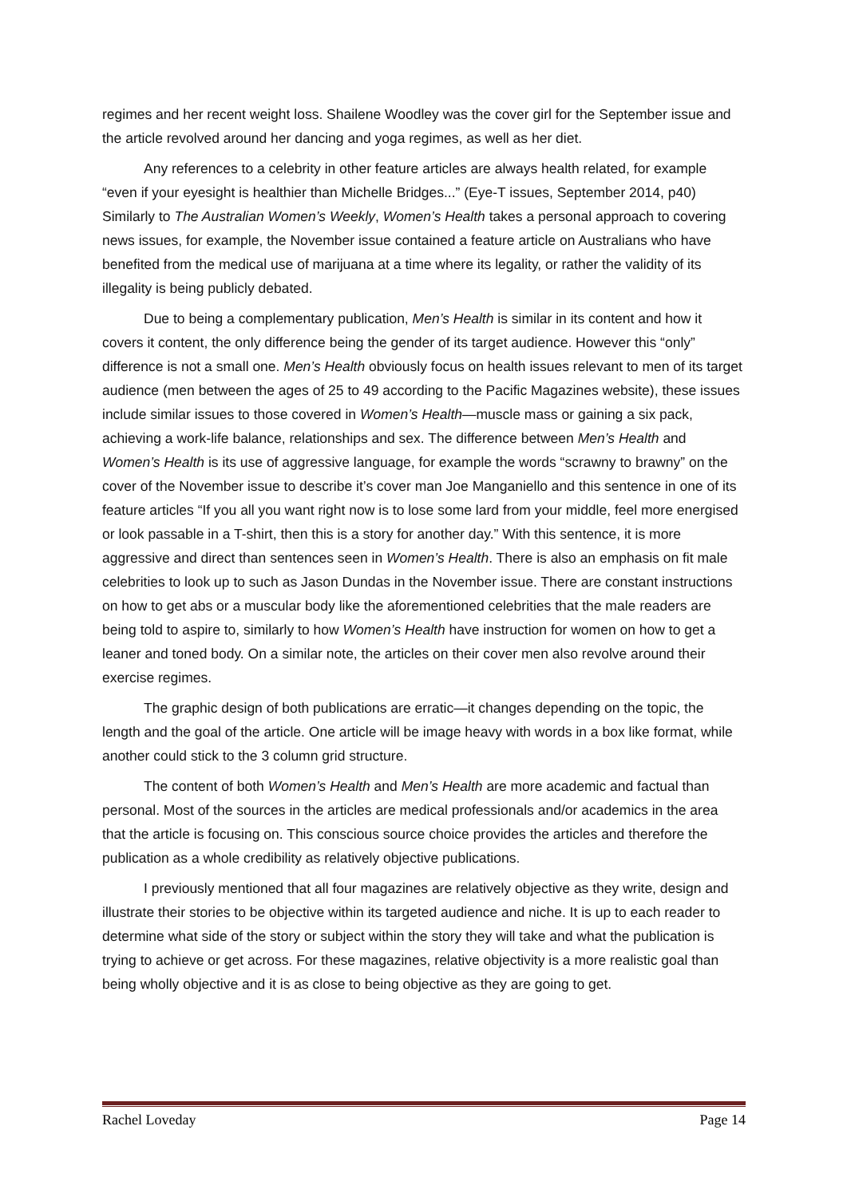regimes and her recent weight loss. Shailene Woodley was the cover girl for the September issue and the article revolved around her dancing and yoga regimes, as well as her diet.
Any references to a celebrity in other feature articles are always health related, for example “even if your eyesight is healthier than Michelle Bridges...” (Eye-T issues, September 2014, p40) Similarly to The Australian Women’s Weekly, Women’s Health takes a personal approach to covering news issues, for example, the November issue contained a feature article on Australians who have benefited from the medical use of marijuana at a time where its legality, or rather the validity of its illegality is being publicly debated.
Due to being a complementary publication, Men’s Health is similar in its content and how it covers it content, the only difference being the gender of its target audience. However this “only” difference is not a small one. Men’s Health obviously focus on health issues relevant to men of its target audience (men between the ages of 25 to 49 according to the Pacific Magazines website), these issues include similar issues to those covered in Women’s Health—muscle mass or gaining a six pack, achieving a work-life balance, relationships and sex. The difference between Men’s Health and Women’s Health is its use of aggressive language, for example the words “scrawny to brawny” on the cover of the November issue to describe it’s cover man Joe Manganiello and this sentence in one of its feature articles “If you all you want right now is to lose some lard from your middle, feel more energised or look passable in a T-shirt, then this is a story for another day.” With this sentence, it is more aggressive and direct than sentences seen in Women’s Health. There is also an emphasis on fit male celebrities to look up to such as Jason Dundas in the November issue. There are constant instructions on how to get abs or a muscular body like the aforementioned celebrities that the male readers are being told to aspire to, similarly to how Women’s Health have instruction for women on how to get a leaner and toned body. On a similar note, the articles on their cover men also revolve around their exercise regimes.
The graphic design of both publications are erratic—it changes depending on the topic, the length and the goal of the article. One article will be image heavy with words in a box like format, while another could stick to the 3 column grid structure.
The content of both Women’s Health and Men’s Health are more academic and factual than personal. Most of the sources in the articles are medical professionals and/or academics in the area that the article is focusing on. This conscious source choice provides the articles and therefore the publication as a whole credibility as relatively objective publications.
I previously mentioned that all four magazines are relatively objective as they write, design and illustrate their stories to be objective within its targeted audience and niche. It is up to each reader to determine what side of the story or subject within the story they will take and what the publication is trying to achieve or get across. For these magazines, relative objectivity is a more realistic goal than being wholly objective and it is as close to being objective as they are going to get.
Rachel Loveday Page 14